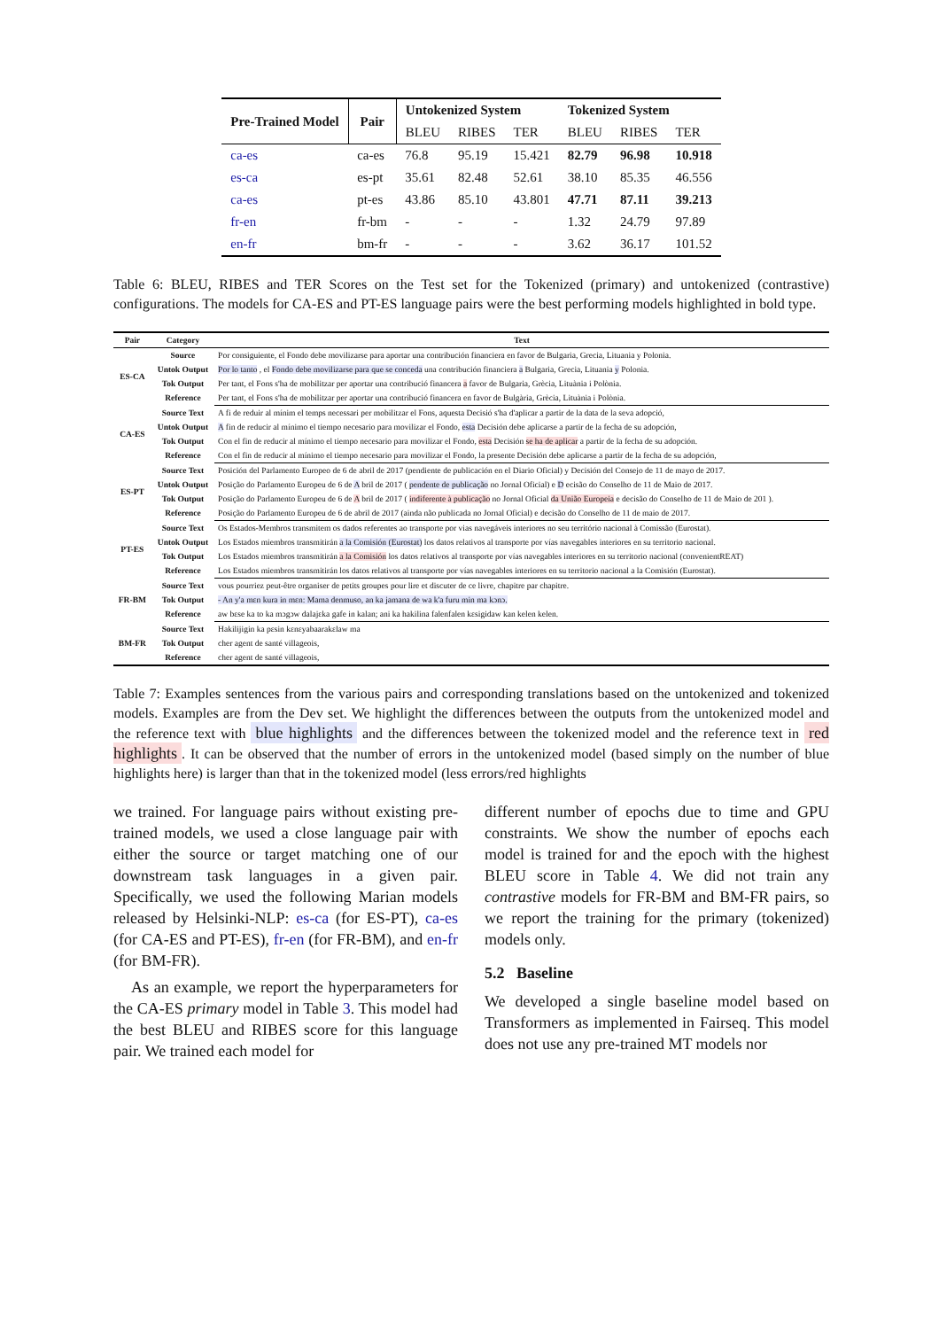| Pre-Trained Model | Pair | Untokenized System | | | Tokenized System | | |
| --- | --- | --- | --- | --- | --- | --- | --- |
| | | BLEU | RIBES | TER | BLEU | RIBES | TER |
| ca-es | ca-es | 76.8 | 95.19 | 15.421 | 82.79 | 96.98 | 10.918 |
| es-ca | es-pt | 35.61 | 82.48 | 52.61 | 38.10 | 85.35 | 46.556 |
| ca-es | pt-es | 43.86 | 85.10 | 43.801 | 47.71 | 87.11 | 39.213 |
| fr-en | fr-bm | - | - | - | 1.32 | 24.79 | 97.89 |
| en-fr | bm-fr | - | - | - | 3.62 | 36.17 | 101.52 |
Table 6: BLEU, RIBES and TER Scores on the Test set for the Tokenized (primary) and untokenized (contrastive) configurations. The models for CA-ES and PT-ES language pairs were the best performing models highlighted in bold type.
| Pair | Category | Text |
| --- | --- | --- |
| ES-CA | Source | Por consiguiente, el Fondo debe movilizarse para aportar una contribución financiera en favor de Bulgaria, Grecia, Lituania y Polonia. |
| | Untok Output | Por lo tanto , el Fondo debe movilizarse para que se conceda una contribución financiera a Bulgaria, Grecia, Lituania y Polonia. |
| | Tok Output | Per tant, el Fons s'ha de mobilitzar per aportar una contribució financera a favor de Bulgaria, Grècia, Lituània i Polònia. |
| | Reference | Per tant, el Fons s'ha de mobilitzar per aportar una contribució financera en favor de Bulgària, Grècia, Lituània i Polònia. |
| CA-ES | Source Text | A fi de reduir al mínim el temps necessari per mobilitzar el Fons, aquesta Decisió s'ha d'aplicar a partir de la data de la seva adopció, |
| | Untok Output | A fin de reducir al mínimo el tiempo necesario para movilizar el Fondo, esta Decisión debe aplicarse a partir de la fecha de su adopción, |
| | Tok Output | Con el fin de reducir al mínimo el tiempo necesario para movilizar el Fondo, esta Decisión se ha de aplicar a partir de la fecha de su adopción. |
| | Reference | Con el fin de reducir al mínimo el tiempo necesario para movilizar el Fondo, la presente Decisión debe aplicarse a partir de la fecha de su adopción, |
| ES-PT | Source Text | Posición del Parlamento Europeo de 6 de abril de 2017 (pendiente de publicación en el Diario Oficial) y Decisión del Consejo de 11 de mayo de 2017. |
| | Untok Output | Posição do Parlamento Europeu de 6 de A bril de 2017 ( pendente de publicação no Jornal Oficial) e D ecisão do Conselho de 11 de Maio de 2017. |
| | Tok Output | Posição do Parlamento Europeu de 6 de A bril de 2017 ( indiferente à publicação no Jornal Oficial da União Europeia e decisão do Conselho de 11 de Maio de 201 ). |
| | Reference | Posição do Parlamento Europeu de 6 de abril de 2017 (ainda não publicada no Jornal Oficial) e decisão do Conselho de 11 de maio de 2017. |
| PT-ES | Source Text | Os Estados-Membros transmitem os dados referentes ao transporte por vias navegáveis interiores no seu território nacional à Comissão (Eurostat). |
| | Untok Output | Los Estados miembros transmitirán a la Comisión (Eurostat) los datos relativos al transporte por vías navegables interiores en su territorio nacional. |
| | Tok Output | Los Estados miembros transmitirán a la Comisión los datos relativos al transporte por vías navegables interiores en su territorio nacional (convenientREAT) |
| | Reference | Los Estados miembros transmitirán los datos relativos al transporte por vías navegables interiores en su territorio nacional a la Comisión (Eurostat). |
| FR-BM | Source Text | vous pourriez peut-être organiser de petits groupes pour lire et discuter de ce livre, chapitre par chapitre. |
| | Tok Output | - An y'a mɛn kura in mɛn: Mama denmuso, an ka jamana de wa k'a furu min ma kɔnɔ. |
| | Reference | aw bɛse ka to ka mɔgɔw dalajɛka gafe in kalan; ani ka hakilina falenfalen kɛsigidaw kan kelen kelen. |
| BM-FR | Source Text | Hakilijigin ka pɛsin kɛnɛyabaarakɛlaw ma |
| | Tok Output | cher agent de santé villageois, |
| | Reference | cher agent de santé villageois, |
Table 7: Examples sentences from the various pairs and corresponding translations based on the untokenized and tokenized models. Examples are from the Dev set. We highlight the differences between the outputs from the untokenized model and the reference text with blue highlights and the differences between the tokenized model and the reference text in red highlights. It can be observed that the number of errors in the untokenized model (based simply on the number of blue highlights here) is larger than that in the tokenized model (less errors/red highlights
we trained. For language pairs without existing pre-trained models, we used a close language pair with either the source or target matching one of our downstream task languages in a given pair. Specifically, we used the following Marian models released by Helsinki-NLP: es-ca (for ES-PT), ca-es (for CA-ES and PT-ES), fr-en (for FR-BM), and en-fr (for BM-FR).
As an example, we report the hyperparameters for the CA-ES primary model in Table 3. This model had the best BLEU and RIBES score for this language pair. We trained each model for
different number of epochs due to time and GPU constraints. We show the number of epochs each model is trained for and the epoch with the highest BLEU score in Table 4. We did not train any contrastive models for FR-BM and BM-FR pairs, so we report the training for the primary (tokenized) models only.
5.2 Baseline
We developed a single baseline model based on Transformers as implemented in Fairseq. This model does not use any pre-trained MT models nor